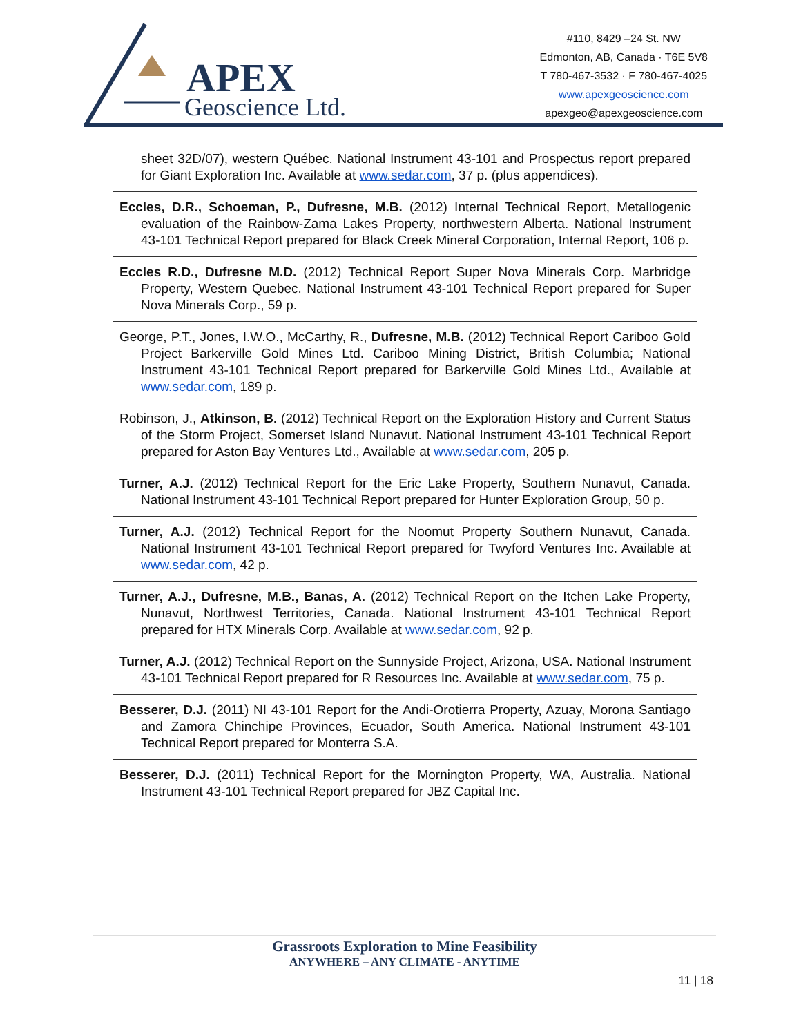APEX
Geoscience Ltd.
#110, 8429 –24 St. NW
Edmonton, AB, Canada · T6E 5V8
T 780-467-3532 · F 780-467-4025
www.apexgeoscience.com
apexgeo@apexgeoscience.com
sheet 32D/07), western Québec. National Instrument 43-101 and Prospectus report prepared for Giant Exploration Inc. Available at www.sedar.com, 37 p. (plus appendices).
Eccles, D.R., Schoeman, P., Dufresne, M.B. (2012) Internal Technical Report, Metallogenic evaluation of the Rainbow-Zama Lakes Property, northwestern Alberta. National Instrument 43-101 Technical Report prepared for Black Creek Mineral Corporation, Internal Report, 106 p.
Eccles R.D., Dufresne M.D. (2012) Technical Report Super Nova Minerals Corp. Marbridge Property, Western Quebec. National Instrument 43-101 Technical Report prepared for Super Nova Minerals Corp., 59 p.
George, P.T., Jones, I.W.O., McCarthy, R., Dufresne, M.B. (2012) Technical Report Cariboo Gold Project Barkerville Gold Mines Ltd. Cariboo Mining District, British Columbia; National Instrument 43-101 Technical Report prepared for Barkerville Gold Mines Ltd., Available at www.sedar.com, 189 p.
Robinson, J., Atkinson, B. (2012) Technical Report on the Exploration History and Current Status of the Storm Project, Somerset Island Nunavut. National Instrument 43-101 Technical Report prepared for Aston Bay Ventures Ltd., Available at www.sedar.com, 205 p.
Turner, A.J. (2012) Technical Report for the Eric Lake Property, Southern Nunavut, Canada. National Instrument 43-101 Technical Report prepared for Hunter Exploration Group, 50 p.
Turner, A.J. (2012) Technical Report for the Noomut Property Southern Nunavut, Canada. National Instrument 43-101 Technical Report prepared for Twyford Ventures Inc. Available at www.sedar.com, 42 p.
Turner, A.J., Dufresne, M.B., Banas, A. (2012) Technical Report on the Itchen Lake Property, Nunavut, Northwest Territories, Canada. National Instrument 43-101 Technical Report prepared for HTX Minerals Corp. Available at www.sedar.com, 92 p.
Turner, A.J. (2012) Technical Report on the Sunnyside Project, Arizona, USA. National Instrument 43-101 Technical Report prepared for R Resources Inc. Available at www.sedar.com, 75 p.
Besserer, D.J. (2011) NI 43-101 Report for the Andi-Orotierra Property, Azuay, Morona Santiago and Zamora Chinchipe Provinces, Ecuador, South America. National Instrument 43-101 Technical Report prepared for Monterra S.A.
Besserer, D.J. (2011) Technical Report for the Mornington Property, WA, Australia. National Instrument 43-101 Technical Report prepared for JBZ Capital Inc.
Grassroots Exploration to Mine Feasibility
ANYWHERE – ANY CLIMATE - ANYTIME
11 | 18